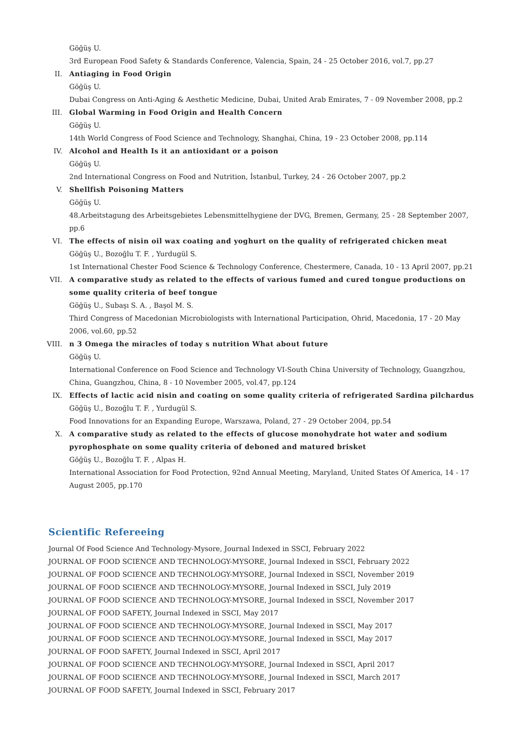Göğüş U.
3rd European Food Safety & Standards Conference, Valencia, Spain, 24 - 25 October 2016, vol.7, pp.27
II. Antiaging in Food Origin
Göğüş U.
Dubai Congress on Anti-Aging & Aesthetic Medicine, Dubai, United Arab Emirates, 7 - 09 November 2008, pp.2
III. Global Warming in Food Origin and Health Concern
Göğüş U.
14th World Congress of Food Science and Technology, Shanghai, China, 19 - 23 October 2008, pp.114
IV. Alcohol and Health Is it an antioxidant or a poison
Göğüş U.
2nd International Congress on Food and Nutrition, İstanbul, Turkey, 24 - 26 October 2007, pp.2
V. Shellfish Poisoning Matters
Göğüş U.
48.Arbeitstagung des Arbeitsgebietes Lebensmittelhygiene der DVG, Bremen, Germany, 25 - 28 September 2007, pp.6
VI. The effects of nisin oil wax coating and yoghurt on the quality of refrigerated chicken meat
Göğüş U., Bozoğlu T. F. , Yurdugül S.
1st International Chester Food Science & Technology Conference, Chestermere, Canada, 10 - 13 April 2007, pp.21
VII. A comparative study as related to the effects of various fumed and cured tongue productions on some quality criteria of beef tongue
Göğüş U., Subaşı S. A. , Başol M. S.
Third Congress of Macedonian Microbiologists with International Participation, Ohrid, Macedonia, 17 - 20 May 2006, vol.60, pp.52
VIII. n 3 Omega the miracles of today s nutrition What about future
Göğüş U.
International Conference on Food Science and Technology VI-South China University of Technology, Guangzhou, China, Guangzhou, China, 8 - 10 November 2005, vol.47, pp.124
IX. Effects of lactic acid nisin and coating on some quality criteria of refrigerated Sardina pilchardus
Göğüş U., Bozoğlu T. F. , Yurdugül S.
Food Innovations for an Expanding Europe, Warszawa, Poland, 27 - 29 October 2004, pp.54
X. A comparative study as related to the effects of glucose monohydrate hot water and sodium pyrophosphate on some quality criteria of deboned and matured brisket
Göğüş U., Bozoğlu T. F. , Alpas H.
International Association for Food Protection, 92nd Annual Meeting, Maryland, United States Of America, 14 - 17 August 2005, pp.170
Scientific Refereeing
Journal Of Food Science And Technology-Mysore, Journal Indexed in SSCI, February 2022
JOURNAL OF FOOD SCIENCE AND TECHNOLOGY-MYSORE, Journal Indexed in SSCI, February 2022
JOURNAL OF FOOD SCIENCE AND TECHNOLOGY-MYSORE, Journal Indexed in SSCI, November 2019
JOURNAL OF FOOD SCIENCE AND TECHNOLOGY-MYSORE, Journal Indexed in SSCI, July 2019
JOURNAL OF FOOD SCIENCE AND TECHNOLOGY-MYSORE, Journal Indexed in SSCI, November 2017
JOURNAL OF FOOD SAFETY, Journal Indexed in SSCI, May 2017
JOURNAL OF FOOD SCIENCE AND TECHNOLOGY-MYSORE, Journal Indexed in SSCI, May 2017
JOURNAL OF FOOD SCIENCE AND TECHNOLOGY-MYSORE, Journal Indexed in SSCI, May 2017
JOURNAL OF FOOD SAFETY, Journal Indexed in SSCI, April 2017
JOURNAL OF FOOD SCIENCE AND TECHNOLOGY-MYSORE, Journal Indexed in SSCI, April 2017
JOURNAL OF FOOD SCIENCE AND TECHNOLOGY-MYSORE, Journal Indexed in SSCI, March 2017
JOURNAL OF FOOD SAFETY, Journal Indexed in SSCI, February 2017